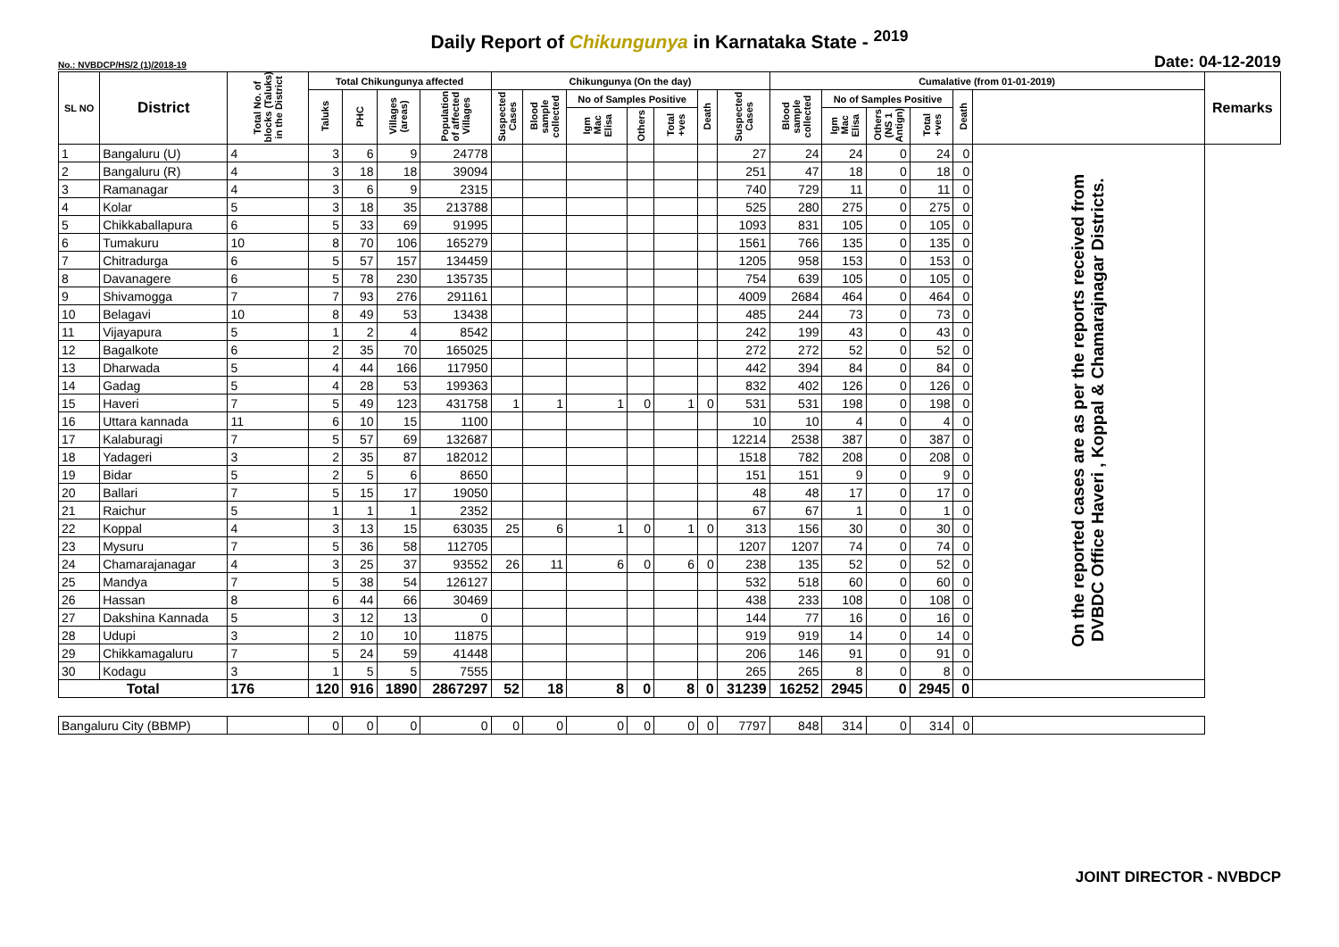Daily Report of Chikungunya in Karnataka State - <sup>2019</sup>
No.: NVBDCP/HS/2 (1)/2018-19 Date: 04-12-2019
| SL NO | District | Total No. of blocks (Taluks) in the District | Total Chikungunya affected | | | | Chikungunya (On the day) | | | | | | | Cumalative (from 01-01-2019) | | | | | | Remarks |
| --- | --- | --- | --- | --- | --- | --- | --- | --- | --- | --- | --- | --- | --- | --- | --- | --- | --- | --- | --- | --- |
| | | | Taluks | PHC | Villages (areas) | Population of affected Villages | Suspected Cases | Blood sample collected | No of Samples Positive | | | Death | Suspected Cases | Blood sample collected | No of Samples Positive | | | Death | | |
| | | | | | | | | | Igm Mac Elisa | Others | Total +ves | | | | Igm Mac Elisa | Others (NS 1 Antign) | Total +ves | | | |
| 1 | Bangaluru (U) | 4 | 3 | 6 | 9 | 24778 | | | | | | | 27 | 24 | 24 | 0 | 24 | 0 | On the reported cases are as per the reports received from DVBDC Office Haveri , Koppal & Chamarajnagar Districts. | |
| 2 | Bangaluru (R) | 4 | 3 | 18 | 18 | 39094 | | | | | | | 251 | 47 | 18 | 0 | 18 | 0 | | |
| 3 | Ramanagar | 4 | 3 | 6 | 9 | 2315 | | | | | | | 740 | 729 | 11 | 0 | 11 | 0 | | |
| 4 | Kolar | 5 | 3 | 18 | 35 | 213788 | | | | | | | 525 | 280 | 275 | 0 | 275 | 0 | | |
| 5 | Chikkaballapura | 6 | 5 | 33 | 69 | 91995 | | | | | | | 1093 | 831 | 105 | 0 | 105 | 0 | | |
| 6 | Tumakuru | 10 | 8 | 70 | 106 | 165279 | | | | | | | 1561 | 766 | 135 | 0 | 135 | 0 | | |
| 7 | Chitradurga | 6 | 5 | 57 | 157 | 134459 | | | | | | | 1205 | 958 | 153 | 0 | 153 | 0 | | |
| 8 | Davanagere | 6 | 5 | 78 | 230 | 135735 | | | | | | | 754 | 639 | 105 | 0 | 105 | 0 | | |
| 9 | Shivamogga | 7 | 7 | 93 | 276 | 291161 | | | | | | | 4009 | 2684 | 464 | 0 | 464 | 0 | | |
| 10 | Belagavi | 10 | 8 | 49 | 53 | 13438 | | | | | | | 485 | 244 | 73 | 0 | 73 | 0 | | |
| 11 | Vijayapura | 5 | 1 | 2 | 4 | 8542 | | | | | | | 242 | 199 | 43 | 0 | 43 | 0 | | |
| 12 | Bagalkote | 6 | 2 | 35 | 70 | 165025 | | | | | | | 272 | 272 | 52 | 0 | 52 | 0 | | |
| 13 | Dharwada | 5 | 4 | 44 | 166 | 117950 | | | | | | | 442 | 394 | 84 | 0 | 84 | 0 | | |
| 14 | Gadag | 5 | 4 | 28 | 53 | 199363 | | | | | | | 832 | 402 | 126 | 0 | 126 | 0 | | |
| 15 | Haveri | 7 | 5 | 49 | 123 | 431758 | 1 | 1 | 1 | 0 | 1 | 0 | 531 | 531 | 198 | 0 | 198 | 0 | | |
| 16 | Uttara kannada | 11 | 6 | 10 | 15 | 1100 | | | | | | | 10 | 10 | 4 | 0 | 4 | 0 | | |
| 17 | Kalaburagi | 7 | 5 | 57 | 69 | 132687 | | | | | | | 12214 | 2538 | 387 | 0 | 387 | 0 | | |
| 18 | Yadageri | 3 | 2 | 35 | 87 | 182012 | | | | | | | 1518 | 782 | 208 | 0 | 208 | 0 | | |
| 19 | Bidar | 5 | 2 | 5 | 6 | 8650 | | | | | | | 151 | 151 | 9 | 0 | 9 | 0 | | |
| 20 | Ballari | 7 | 5 | 15 | 17 | 19050 | | | | | | | 48 | 48 | 17 | 0 | 17 | 0 | | |
| 21 | Raichur | 5 | 1 | 1 | 1 | 2352 | | | | | | | 67 | 67 | 1 | 0 | 1 | 0 | | |
| 22 | Koppal | 4 | 3 | 13 | 15 | 63035 | 25 | 6 | 1 | 0 | 1 | 0 | 313 | 156 | 30 | 0 | 30 | 0 | | |
| 23 | Mysuru | 7 | 5 | 36 | 58 | 112705 | | | | | | | 1207 | 1207 | 74 | 0 | 74 | 0 | | |
| 24 | Chamarajanagar | 4 | 3 | 25 | 37 | 93552 | 26 | 11 | 6 | 0 | 6 | 0 | 238 | 135 | 52 | 0 | 52 | 0 | | |
| 25 | Mandya | 7 | 5 | 38 | 54 | 126127 | | | | | | | 532 | 518 | 60 | 0 | 60 | 0 | | |
| 26 | Hassan | 8 | 6 | 44 | 66 | 30469 | | | | | | | 438 | 233 | 108 | 0 | 108 | 0 | | |
| 27 | Dakshina Kannada | 5 | 3 | 12 | 13 | 0 | | | | | | | 144 | 77 | 16 | 0 | 16 | 0 | | |
| 28 | Udupi | 3 | 2 | 10 | 10 | 11875 | | | | | | | 919 | 919 | 14 | 0 | 14 | 0 | | |
| 29 | Chikkamagaluru | 7 | 5 | 24 | 59 | 41448 | | | | | | | 206 | 146 | 91 | 0 | 91 | 0 | | |
| 30 | Kodagu | 3 | 1 | 5 | 5 | 7555 | | | | | | | 265 | 265 | 8 | 0 | 8 | 0 | | |
| Total | | 176 | 120 | 916 | 1890 | 2867297 | 52 | 18 | 8 | 0 | 8 | 0 | 31239 | 16252 | 2945 | 0 | 2945 | 0 | | |
| Bangaluru City (BBMP) | | | 0 | 0 | 0 | 0 | 0 | 0 | 0 | 0 | 0 | 0 | 7797 | 848 | 314 | 0 | 314 | 0 | | |
JOINT DIRECTOR - NVBDCP